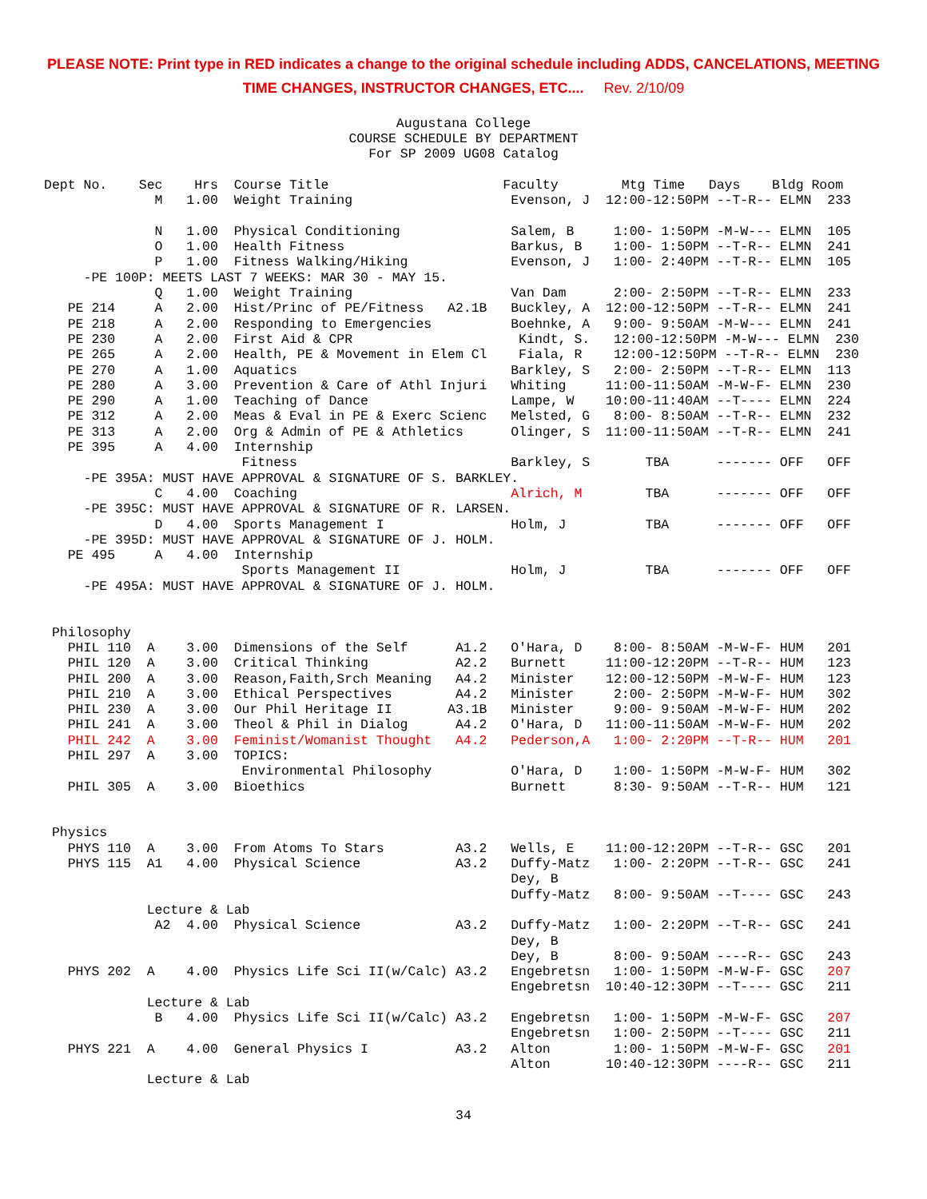PLEASE NOTE: Print type in RED indicates a change to the original schedule including ADDS, CANCELATIONS, MEETING
TIME CHANGES, INSTRUCTOR CHANGES, ETC.... Rev. 2/10/09
Augustana College COURSE SCHEDULE BY DEPARTMENT For SP 2009 UG08 Catalog
Dept No.    Sec    Hrs  Course Title                      Faculty        Mtg Time   Days    Bldg Room
              M   1.00  Weight Training                    Evenson, J  12:00-12:50PM --T-R-- ELMN  233

              N   1.00  Physical Conditioning              Salem, B     1:00- 1:50PM -M-W--- ELMN  105
              O   1.00  Health Fitness                     Barkus, B    1:00- 1:50PM --T-R-- ELMN  241
              P   1.00  Fitness Walking/Hiking             Evenson, J   1:00- 2:40PM --T-R-- ELMN  105
     -PE 100P: MEETS LAST 7 WEEKS: MAR 30 - MAY 15.
              Q   1.00  Weight Training                    Van Dam      2:00- 2:50PM --T-R-- ELMN  233
   PE 214     A   2.00  Hist/Princ of PE/Fitness   A2.1B   Buckley, A  12:00-12:50PM --T-R-- ELMN  241
   PE 218     A   2.00  Responding to Emergencies          Boehnke, A   9:00- 9:50AM -M-W--- ELMN  241
   PE 230     A   2.00  First Aid & CPR                     Kindt, S.   12:00-12:50PM -M-W--- ELMN  230
   PE 265     A   2.00  Health, PE & Movement in Elem Cl    Fiala, R    12:00-12:50PM --T-R-- ELMN  230
   PE 270     A   1.00  Aquatics                           Barkley, S   2:00- 2:50PM --T-R-- ELMN  113
   PE 280     A   3.00  Prevention & Care of Athl Injuri   Whiting     11:00-11:50AM -M-W-F- ELMN  230
   PE 290     A   1.00  Teaching of Dance                  Lampe, W    10:00-11:40AM --T---- ELMN  224
   PE 312     A   2.00  Meas & Eval in PE & Exerc Scienc   Melsted, G   8:00- 8:50AM --T-R-- ELMN  232
   PE 313     A   2.00  Org & Admin of PE & Athletics      Olinger, S  11:00-11:50AM --T-R-- ELMN  241
   PE 395     A   4.00  Internship
                         Fitness                           Barkley, S       TBA      ------- OFF   OFF
     -PE 395A: MUST HAVE APPROVAL & SIGNATURE OF S. BARKLEY.
              C   4.00  Coaching                           Alrich, M        TBA      ------- OFF   OFF
     -PE 395C: MUST HAVE APPROVAL & SIGNATURE OF R. LARSEN.
              D   4.00  Sports Management I                Holm, J          TBA      ------- OFF   OFF
     -PE 395D: MUST HAVE APPROVAL & SIGNATURE OF J. HOLM.
   PE 495     A   4.00  Internship
                         Sports Management II              Holm, J          TBA      ------- OFF   OFF
     -PE 495A: MUST HAVE APPROVAL & SIGNATURE OF J. HOLM.


 Philosophy
   PHIL 110  A    3.00  Dimensions of the Self      A1.2   O'Hara, D    8:00- 8:50AM -M-W-F- HUM   201
   PHIL 120  A    3.00  Critical Thinking           A2.2   Burnett     11:00-12:20PM --T-R-- HUM   123
   PHIL 200  A    3.00  Reason,Faith,Srch Meaning   A4.2   Minister    12:00-12:50PM -M-W-F- HUM   123
   PHIL 210  A    3.00  Ethical Perspectives        A4.2   Minister     2:00- 2:50PM -M-W-F- HUM   302
   PHIL 230  A    3.00  Our Phil Heritage II       A3.1B   Minister     9:00- 9:50AM -M-W-F- HUM   202
   PHIL 241  A    3.00  Theol & Phil in Dialog      A4.2   O'Hara, D   11:00-11:50AM -M-W-F- HUM   202
   PHIL 242  A    3.00  Feminist/Womanist Thought   A4.2   Pederson,A   1:00- 2:20PM --T-R-- HUM   201
   PHIL 297  A    3.00  TOPICS:
                         Environmental Philosophy          O'Hara, D    1:00- 1:50PM -M-W-F- HUM   302
   PHIL 305  A    3.00  Bioethics                          Burnett      8:30- 9:50AM --T-R-- HUM   121


 Physics
   PHYS 110  A    3.00  From Atoms To Stars         A3.2   Wells, E    11:00-12:20PM --T-R-- GSC   201
   PHYS 115  A1   4.00  Physical Science            A3.2   Duffy-Matz   1:00- 2:20PM --T-R-- GSC   241
                                                           Dey, B
                                                           Duffy-Matz   8:00- 9:50AM --T---- GSC   243
             Lecture & Lab
              A2  4.00  Physical Science            A3.2   Duffy-Matz   1:00- 2:20PM --T-R-- GSC   241
                                                           Dey, B
                                                           Dey, B       8:00- 9:50AM ----R-- GSC   243
   PHYS 202  A    4.00  Physics Life Sci II(w/Calc) A3.2   Engebretsn   1:00- 1:50PM -M-W-F- GSC   207
                                                           Engebretsn  10:40-12:30PM --T---- GSC   211
             Lecture & Lab
              B   4.00  Physics Life Sci II(w/Calc) A3.2   Engebretsn   1:00- 1:50PM -M-W-F- GSC   207
                                                           Engebretsn   1:00- 2:50PM --T---- GSC   211
   PHYS 221  A    4.00  General Physics I           A3.2   Alton        1:00- 1:50PM -M-W-F- GSC   201
                                                           Alton       10:40-12:30PM ----R-- GSC   211
             Lecture & Lab
34